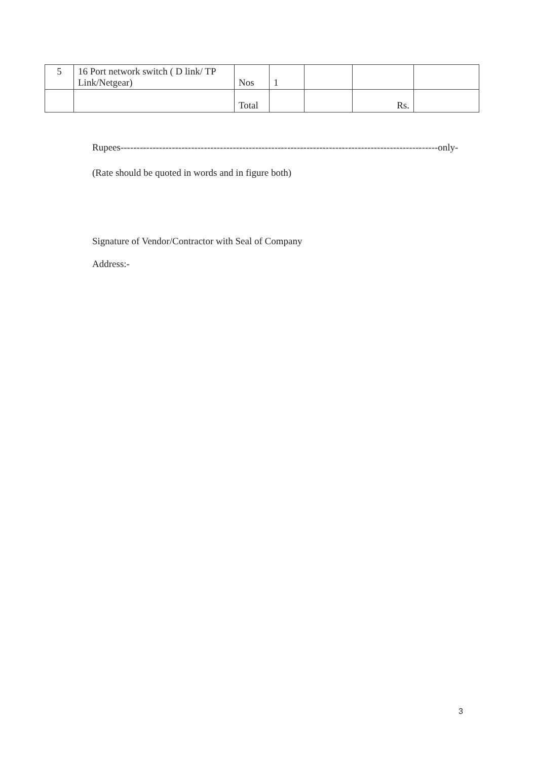| 5 | 16 Port network switch ( D link/ TP Link/Netgear) | Nos | 1 | | | |
| | | Total | | | Rs. | |
Rupees---------------------------------------------------------------------------------------------------only-
(Rate should be quoted in words and in figure both)
Signature of Vendor/Contractor with Seal of Company
Address:-
3